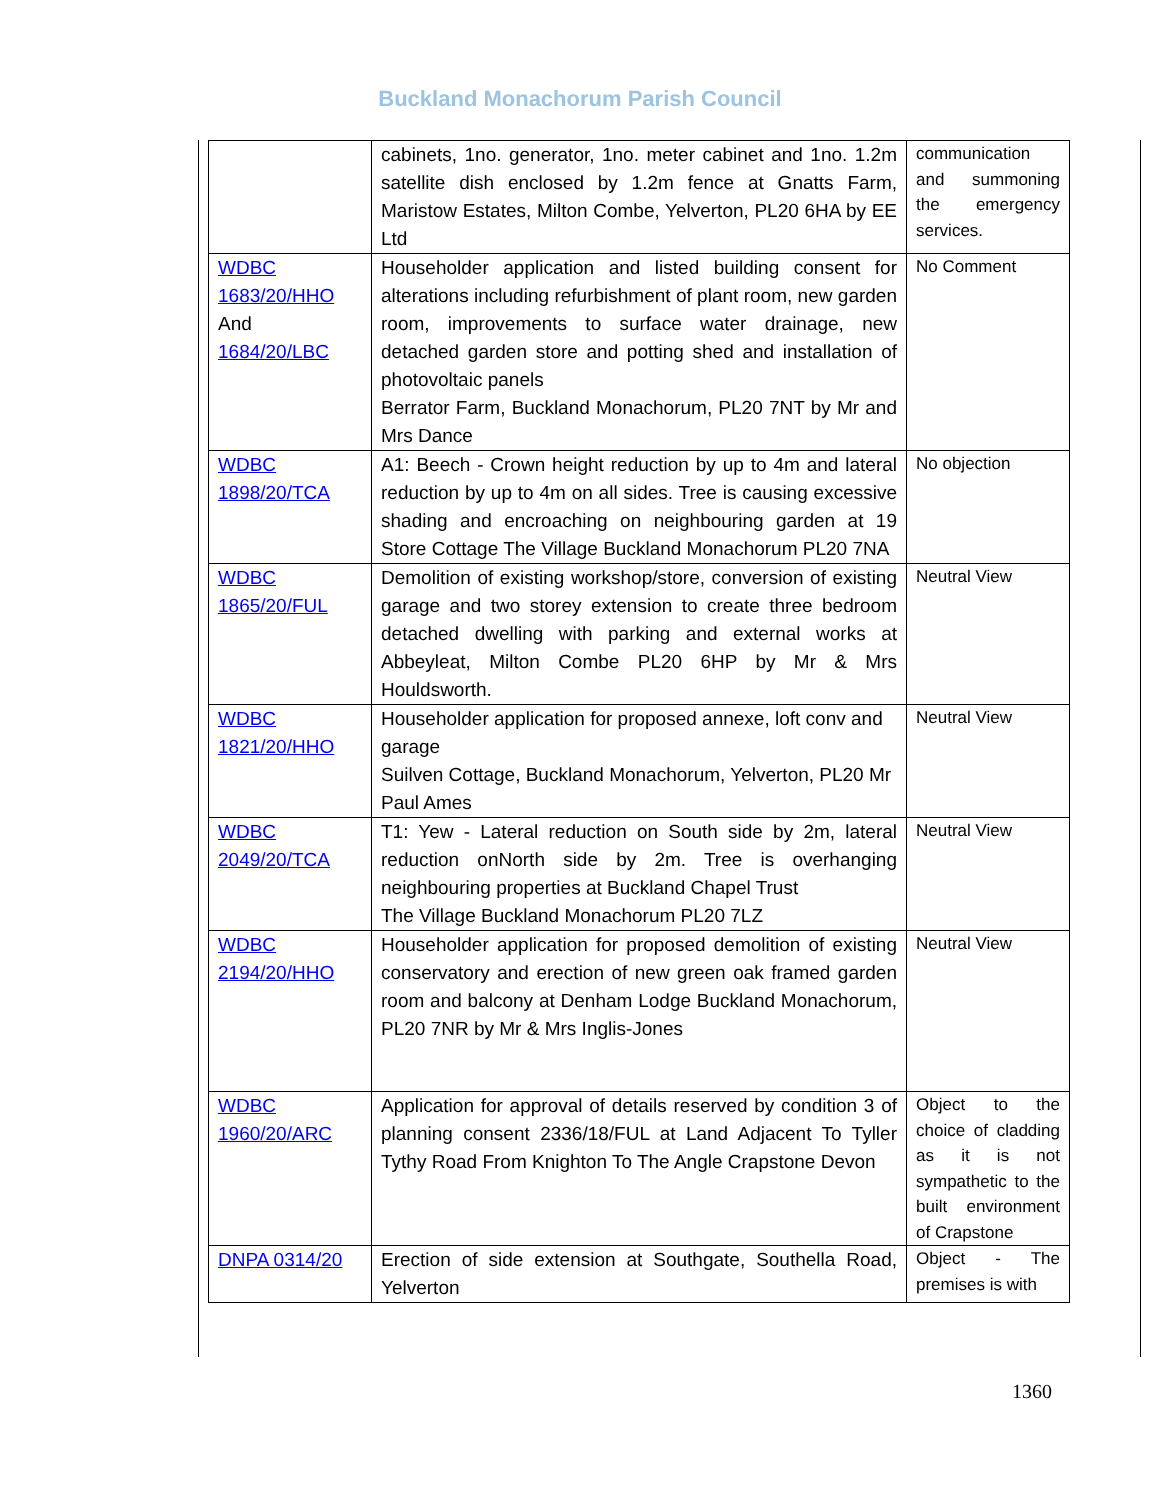Buckland Monachorum Parish Council
| | cabinets, 1no. generator, 1no. meter cabinet and 1no. 1.2m satellite dish enclosed by 1.2m fence at Gnatts Farm, Maristow Estates, Milton Combe, Yelverton, PL20 6HA by EE Ltd | communication and summoning the emergency services. |
| WDBC 1683/20/HHO And 1684/20/LBC | Householder application and listed building consent for alterations including refurbishment of plant room, new garden room, improvements to surface water drainage, new detached garden store and potting shed and installation of photovoltaic panels Berrator Farm, Buckland Monachorum, PL20 7NT by Mr and Mrs Dance | No Comment |
| WDBC 1898/20/TCA | A1: Beech - Crown height reduction by up to 4m and lateral reduction by up to 4m on all sides. Tree is causing excessive shading and encroaching on neighbouring garden at 19 Store Cottage The Village Buckland Monachorum PL20 7NA | No objection |
| WDBC 1865/20/FUL | Demolition of existing workshop/store, conversion of existing garage and two storey extension to create three bedroom detached dwelling with parking and external works at Abbeyleat, Milton Combe PL20 6HP by Mr & Mrs Houldsworth. | Neutral View |
| WDBC 1821/20/HHO | Householder application for proposed annexe, loft conv and garage Suilven Cottage, Buckland Monachorum, Yelverton, PL20 Mr Paul Ames | Neutral View |
| WDBC 2049/20/TCA | T1: Yew - Lateral reduction on South side by 2m, lateral reduction onNorth side by 2m. Tree is overhanging neighbouring properties at Buckland Chapel Trust The Village Buckland Monachorum PL20 7LZ | Neutral View |
| WDBC 2194/20/HHO | Householder application for proposed demolition of existing conservatory and erection of new green oak framed garden room and balcony at Denham Lodge Buckland Monachorum, PL20 7NR by Mr & Mrs Inglis-Jones | Neutral View |
| WDBC 1960/20/ARC | Application for approval of details reserved by condition 3 of planning consent 2336/18/FUL at Land Adjacent To Tyller Tythy Road From Knighton To The Angle Crapstone Devon | Object to the choice of cladding as it is not sympathetic to the built environment of Crapstone |
| DNPA 0314/20 | Erection of side extension at Southgate, Southella Road, Yelverton | Object - The premises is with |
1360